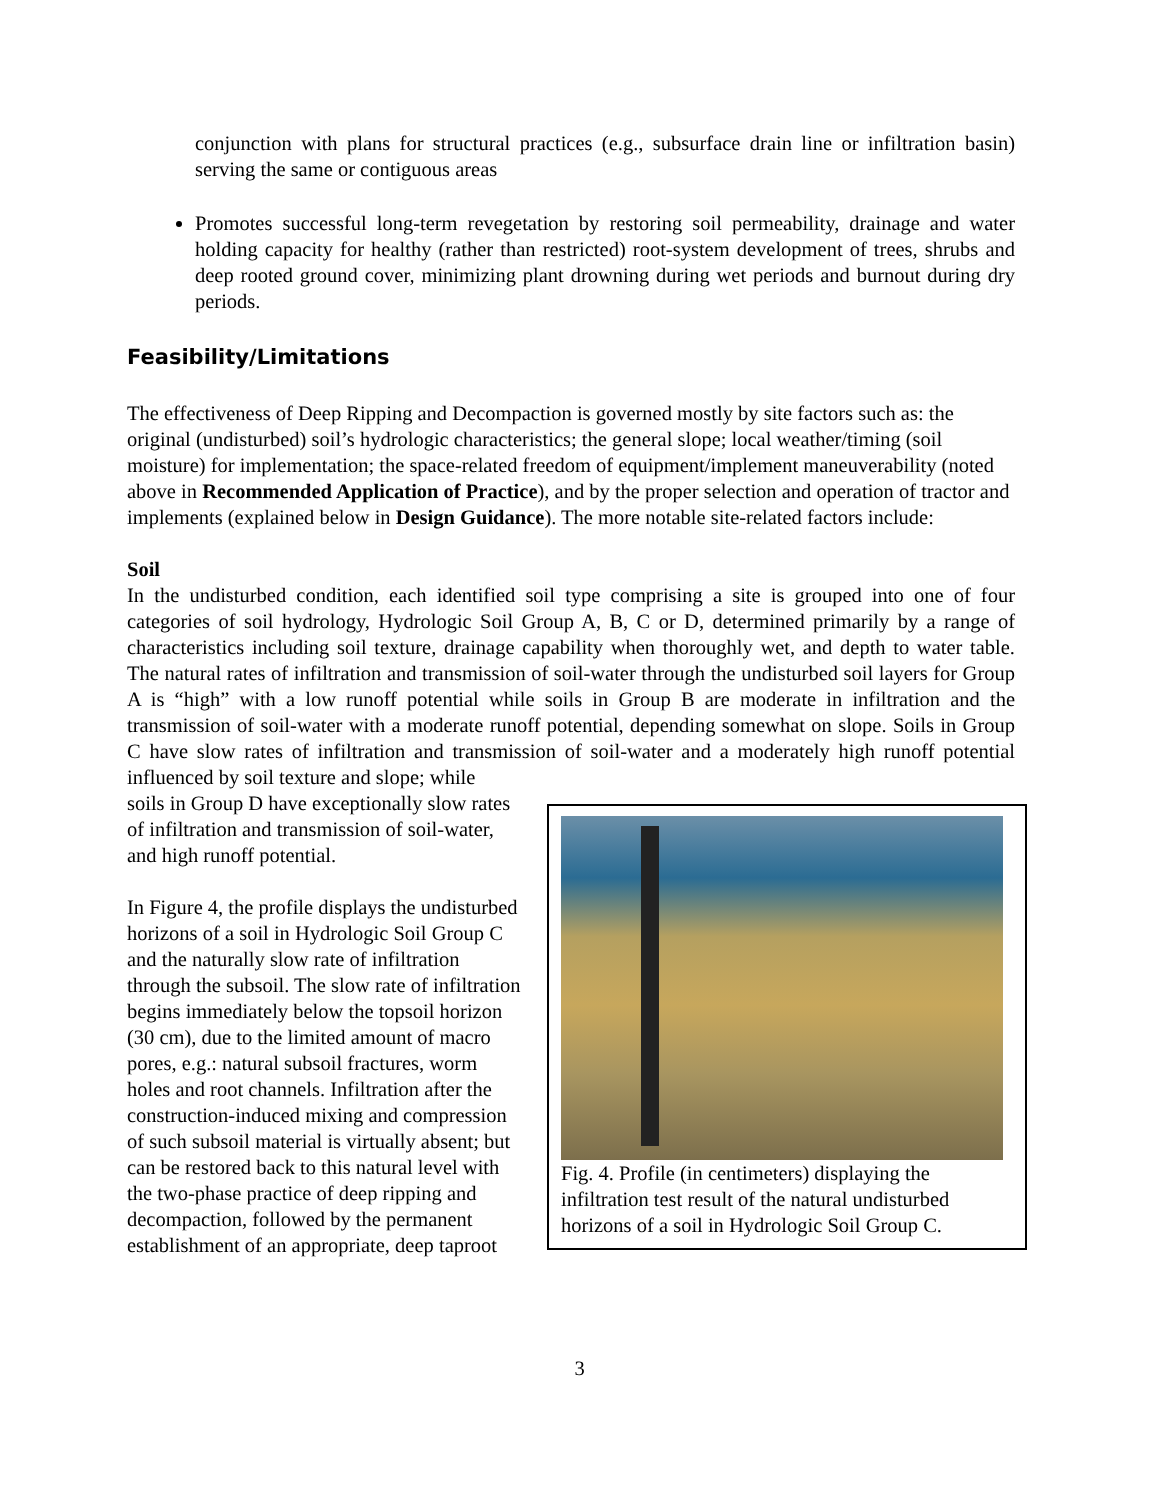conjunction with plans for structural practices (e.g., subsurface drain line or infiltration basin) serving the same or contiguous areas
Promotes successful long-term revegetation by restoring soil permeability, drainage and water holding capacity for healthy (rather than restricted) root-system development of trees, shrubs and deep rooted ground cover, minimizing plant drowning during wet periods and burnout during dry periods.
Feasibility/Limitations
The effectiveness of Deep Ripping and Decompaction is governed mostly by site factors such as: the original (undisturbed) soil’s hydrologic characteristics; the general slope; local weather/timing (soil moisture) for implementation; the space-related freedom of equipment/implement maneuverability (noted above in Recommended Application of Practice), and by the proper selection and operation of tractor and implements (explained below in Design Guidance). The more notable site-related factors include:
Soil
In the undisturbed condition, each identified soil type comprising a site is grouped into one of four categories of soil hydrology, Hydrologic Soil Group A, B, C or D, determined primarily by a range of characteristics including soil texture, drainage capability when thoroughly wet, and depth to water table. The natural rates of infiltration and transmission of soil-water through the undisturbed soil layers for Group A is “high” with a low runoff potential while soils in Group B are moderate in infiltration and the transmission of soil-water with a moderate runoff potential, depending somewhat on slope. Soils in Group C have slow rates of infiltration and transmission of soil-water and a moderately high runoff potential influenced by soil texture and slope; while
Fig. 4. Profile (in centimeters) displaying the infiltration test result of the natural undisturbed horizons of a soil in Hydrologic Soil Group C.
soils in Group D have exceptionally slow rates of infiltration and transmission of soil-water, and high runoff potential.
In Figure 4, the profile displays the undisturbed horizons of a soil in Hydrologic Soil Group C and the naturally slow rate of infiltration through the subsoil. The slow rate of infiltration begins immediately below the topsoil horizon (30 cm), due to the limited amount of macro pores, e.g.: natural subsoil fractures, worm holes and root channels. Infiltration after the construction-induced mixing and compression of such subsoil material is virtually absent; but can be restored back to this natural level with the two-phase practice of deep ripping and decompaction, followed by the permanent establishment of an appropriate, deep taproot
3